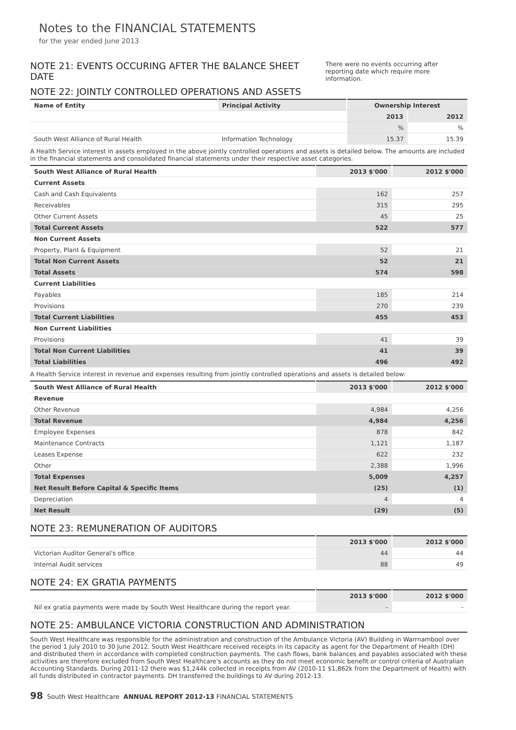Notes to the FINANCIAL STATEMENTS
for the year ended June 2013
NOTE 21: EVENTS OCCURING AFTER THE BALANCE SHEET DATE
There were no events occurring after reporting date which require more information.
NOTE 22: JOINTLY CONTROLLED OPERATIONS AND ASSETS
| Name of Entity | Principal Activity | Ownership Interest | |
| --- | --- | --- | --- |
| | | 2013 | 2012 |
| | | % | % |
| South West Alliance of Rural Health | Information Technology | 15.37 | 15.39 |
A Health Service interest in assets employed in the above jointly controlled operations and assets is detailed below. The amounts are included in the financial statements and consolidated financial statements under their respective asset categories.
| South West Alliance of Rural Health | 2013 $'000 | 2012 $'000 |
| --- | --- | --- |
| Current Assets | | |
| Cash and Cash Equivalents | 162 | 257 |
| Receivables | 315 | 295 |
| Other Current Assets | 45 | 25 |
| Total Current Assets | 522 | 577 |
| Non Current Assets | | |
| Property, Plant & Equipment | 52 | 21 |
| Total Non Current Assets | 52 | 21 |
| Total Assets | 574 | 598 |
| Current Liabilities | | |
| Payables | 185 | 214 |
| Provisions | 270 | 239 |
| Total Current Liabilities | 455 | 453 |
| Non Current Liabilities | | |
| Provisions | 41 | 39 |
| Total Non Current Liabilities | 41 | 39 |
| Total Liabilities | 496 | 492 |
A Health Service interest in revenue and expenses resulting from jointly controlled operations and assets is detailed below:
| South West Alliance of Rural Health | 2013 $'000 | 2012 $'000 |
| --- | --- | --- |
| Revenue | | |
| Other Revenue | 4,984 | 4,256 |
| Total Revenue | 4,984 | 4,256 |
| Employee Expenses | 878 | 842 |
| Maintenance Contracts | 1,121 | 1,187 |
| Leases Expense | 622 | 232 |
| Other | 2,388 | 1,996 |
| Total Expenses | 5,009 | 4,257 |
| Net Result Before Capital & Specific Items | (25) | (1) |
| Depreciation | 4 | 4 |
| Net Result | (29) | (5) |
NOTE 23: REMUNERATION OF AUDITORS
| | 2013 $'000 | 2012 $'000 |
| --- | --- | --- |
| Victorian Auditor General's office | 44 | 44 |
| Internal Audit services | 88 | 49 |
NOTE 24: EX GRATIA PAYMENTS
| | 2013 $'000 | 2012 $'000 |
| --- | --- | --- |
| Nil ex gratia payments were made by South West Healthcare during the report year. | - | - |
NOTE 25: AMBULANCE VICTORIA CONSTRUCTION AND ADMINISTRATION
South West Healthcare was responsible for the administration and construction of the Ambulance Victoria (AV) Building in Warrnambool over the period 1 July 2010 to 30 June 2012. South West Healthcare received receipts in its capacity as agent for the Department of Health (DH) and distributed them in accordance with completed construction payments. The cash flows, bank balances and payables associated with these activities are therefore excluded from South West Healthcare's accounts as they do not meet economic benefit or control criteria of Australian Accounting Standards. During 2011-12 there was $1,244k collected in receipts from AV (2010-11 $1,862k from the Department of Health) with all funds distributed in contractor payments. DH transferred the buildings to AV during 2012-13.
98 South West Healthcare ANNUAL REPORT 2012-13 FINANCIAL STATEMENTS